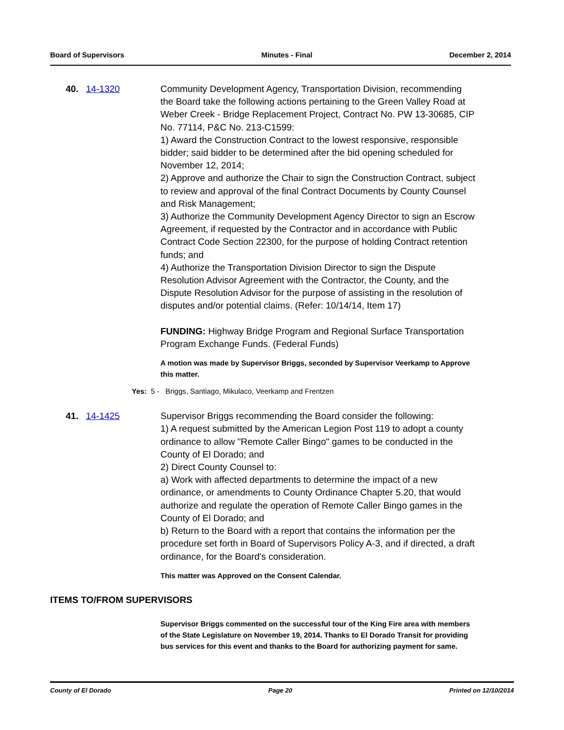Board of Supervisors Minutes - Final December 2, 2014
40. 14-1320 Community Development Agency, Transportation Division, recommending the Board take the following actions pertaining to the Green Valley Road at Weber Creek - Bridge Replacement Project, Contract No. PW 13-30685, CIP No. 77114, P&C No. 213-C1599:
1) Award the Construction Contract to the lowest responsive, responsible bidder; said bidder to be determined after the bid opening scheduled for November 12, 2014;
2) Approve and authorize the Chair to sign the Construction Contract, subject to review and approval of the final Contract Documents by County Counsel and Risk Management;
3) Authorize the Community Development Agency Director to sign an Escrow Agreement, if requested by the Contractor and in accordance with Public Contract Code Section 22300, for the purpose of holding Contract retention funds; and
4) Authorize the Transportation Division Director to sign the Dispute Resolution Advisor Agreement with the Contractor, the County, and the Dispute Resolution Advisor for the purpose of assisting in the resolution of disputes and/or potential claims. (Refer: 10/14/14, Item 17)
FUNDING: Highway Bridge Program and Regional Surface Transportation Program Exchange Funds. (Federal Funds)
A motion was made by Supervisor Briggs, seconded by Supervisor Veerkamp to Approve this matter.
Yes: 5 - Briggs, Santiago, Mikulaco, Veerkamp and Frentzen
41. 14-1425 Supervisor Briggs recommending the Board consider the following:
1) A request submitted by the American Legion Post 119 to adopt a county ordinance to allow "Remote Caller Bingo" games to be conducted in the County of El Dorado; and
2) Direct County Counsel to:
a) Work with affected departments to determine the impact of a new ordinance, or amendments to County Ordinance Chapter 5.20, that would authorize and regulate the operation of Remote Caller Bingo games in the County of El Dorado; and
b) Return to the Board with a report that contains the information per the procedure set forth in Board of Supervisors Policy A-3, and if directed, a draft ordinance, for the Board's consideration.
This matter was Approved on the Consent Calendar.
ITEMS TO/FROM SUPERVISORS
Supervisor Briggs commented on the successful tour of the King Fire area with members of the State Legislature on November 19, 2014. Thanks to El Dorado Transit for providing bus services for this event and thanks to the Board for authorizing payment for same.
County of El Dorado Page 20 Printed on 12/10/2014